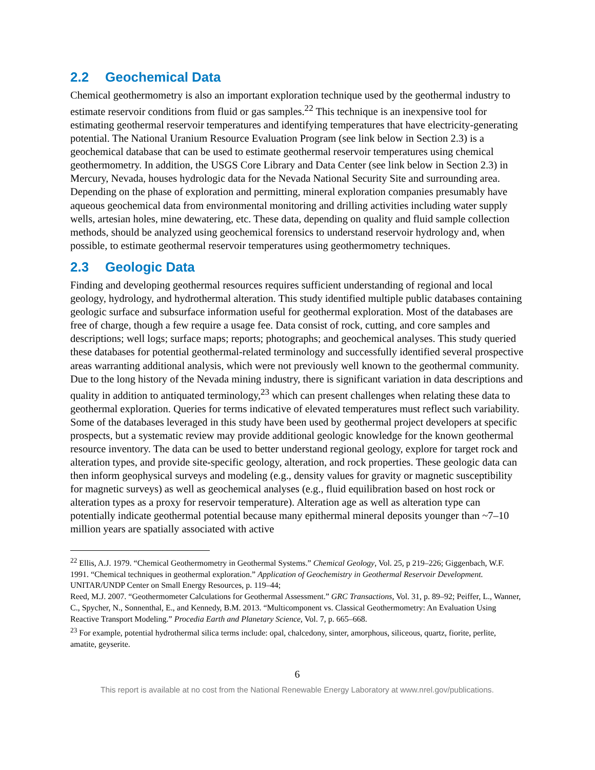2.2 Geochemical Data
Chemical geothermometry is also an important exploration technique used by the geothermal industry to estimate reservoir conditions from fluid or gas samples.<sup>22</sup> This technique is an inexpensive tool for estimating geothermal reservoir temperatures and identifying temperatures that have electricity-generating potential. The National Uranium Resource Evaluation Program (see link below in Section 2.3) is a geochemical database that can be used to estimate geothermal reservoir temperatures using chemical geothermometry. In addition, the USGS Core Library and Data Center (see link below in Section 2.3) in Mercury, Nevada, houses hydrologic data for the Nevada National Security Site and surrounding area. Depending on the phase of exploration and permitting, mineral exploration companies presumably have aqueous geochemical data from environmental monitoring and drilling activities including water supply wells, artesian holes, mine dewatering, etc. These data, depending on quality and fluid sample collection methods, should be analyzed using geochemical forensics to understand reservoir hydrology and, when possible, to estimate geothermal reservoir temperatures using geothermometry techniques.
2.3 Geologic Data
Finding and developing geothermal resources requires sufficient understanding of regional and local geology, hydrology, and hydrothermal alteration. This study identified multiple public databases containing geologic surface and subsurface information useful for geothermal exploration. Most of the databases are free of charge, though a few require a usage fee. Data consist of rock, cutting, and core samples and descriptions; well logs; surface maps; reports; photographs; and geochemical analyses. This study queried these databases for potential geothermal-related terminology and successfully identified several prospective areas warranting additional analysis, which were not previously well known to the geothermal community. Due to the long history of the Nevada mining industry, there is significant variation in data descriptions and quality in addition to antiquated terminology,<sup>23</sup> which can present challenges when relating these data to geothermal exploration. Queries for terms indicative of elevated temperatures must reflect such variability. Some of the databases leveraged in this study have been used by geothermal project developers at specific prospects, but a systematic review may provide additional geologic knowledge for the known geothermal resource inventory. The data can be used to better understand regional geology, explore for target rock and alteration types, and provide site-specific geology, alteration, and rock properties. These geologic data can then inform geophysical surveys and modeling (e.g., density values for gravity or magnetic susceptibility for magnetic surveys) as well as geochemical analyses (e.g., fluid equilibration based on host rock or alteration types as a proxy for reservoir temperature). Alteration age as well as alteration type can potentially indicate geothermal potential because many epithermal mineral deposits younger than ~7–10 million years are spatially associated with active
<sup>22</sup> Ellis, A.J. 1979. “Chemical Geothermometry in Geothermal Systems.” Chemical Geology, Vol. 25, p 219–226; Giggenbach, W.F. 1991. “Chemical techniques in geothermal exploration.” Application of Geochemistry in Geothermal Reservoir Development. UNITAR/UNDP Center on Small Energy Resources, p. 119–44;
Reed, M.J. 2007. “Geothermometer Calculations for Geothermal Assessment.” GRC Transactions, Vol. 31, p. 89–92; Peiffer, L., Wanner, C., Spycher, N., Sonnenthal, E., and Kennedy, B.M. 2013. “Multicomponent vs. Classical Geothermometry: An Evaluation Using Reactive Transport Modeling.” Procedia Earth and Planetary Science, Vol. 7, p. 665–668.
<sup>23</sup> For example, potential hydrothermal silica terms include: opal, chalcedony, sinter, amorphous, siliceous, quartz, fiorite, perlite, amatite, geyserite.
6
This report is available at no cost from the National Renewable Energy Laboratory at www.nrel.gov/publications.